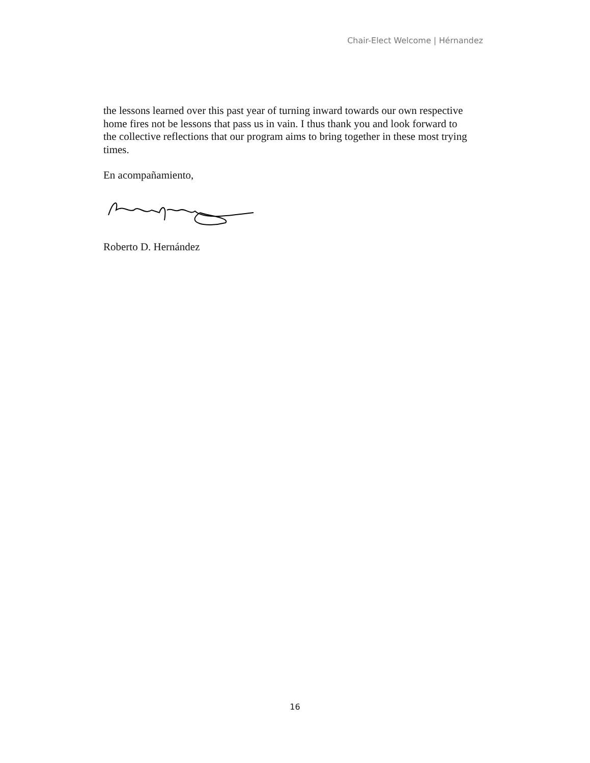Chair-Elect Welcome | Hérnandez
the lessons learned over this past year of turning inward towards our own respective home fires not be lessons that pass us in vain. I thus thank you and look forward to the collective reflections that our program aims to bring together in these most trying times.
En acompañamiento,
Roberto D. Hernández
16